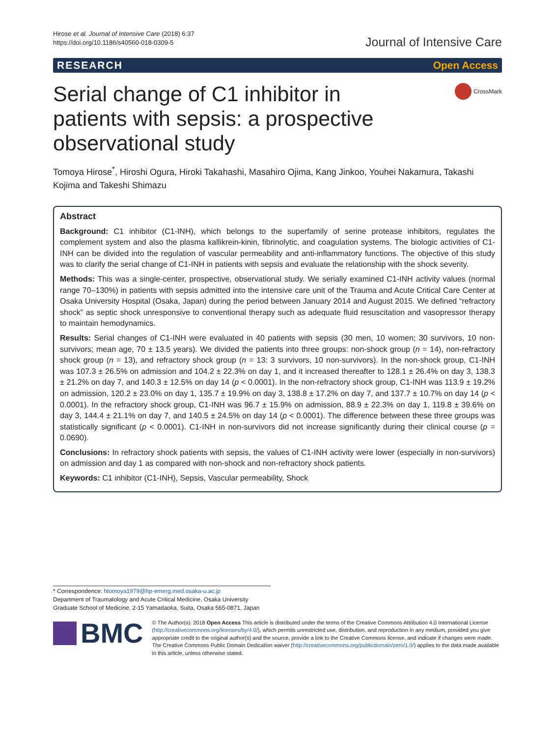Hirose et al. Journal of Intensive Care (2018) 6:37
https://doi.org/10.1186/s40560-018-0309-5
Journal of Intensive Care
RESEARCH Open Access
Serial change of C1 inhibitor in patients with sepsis: a prospective observational study
CrossMark
Tomoya Hirose<sup>*</sup>, Hiroshi Ogura, Hiroki Takahashi, Masahiro Ojima, Kang Jinkoo, Youhei Nakamura, Takashi Kojima and Takeshi Shimazu
Abstract
Background: C1 inhibitor (C1-INH), which belongs to the superfamily of serine protease inhibitors, regulates the complement system and also the plasma kallikrein-kinin, fibrinolytic, and coagulation systems. The biologic activities of C1-INH can be divided into the regulation of vascular permeability and anti-inflammatory functions. The objective of this study was to clarify the serial change of C1-INH in patients with sepsis and evaluate the relationship with the shock severity.
Methods: This was a single-center, prospective, observational study. We serially examined C1-INH activity values (normal range 70–130%) in patients with sepsis admitted into the intensive care unit of the Trauma and Acute Critical Care Center at Osaka University Hospital (Osaka, Japan) during the period between January 2014 and August 2015. We defined “refractory shock” as septic shock unresponsive to conventional therapy such as adequate fluid resuscitation and vasopressor therapy to maintain hemodynamics.
Results: Serial changes of C1-INH were evaluated in 40 patients with sepsis (30 men, 10 women; 30 survivors, 10 non-survivors; mean age, 70 ± 13.5 years). We divided the patients into three groups: non-shock group (n = 14), non-refractory shock group (n = 13), and refractory shock group (n = 13: 3 survivors, 10 non-survivors). In the non-shock group, C1-INH was 107.3 ± 26.5% on admission and 104.2 ± 22.3% on day 1, and it increased thereafter to 128.1 ± 26.4% on day 3, 138.3 ± 21.2% on day 7, and 140.3 ± 12.5% on day 14 (p < 0.0001). In the non-refractory shock group, C1-INH was 113.9 ± 19.2% on admission, 120.2 ± 23.0% on day 1, 135.7 ± 19.9% on day 3, 138.8 ± 17.2% on day 7, and 137.7 ± 10.7% on day 14 (p < 0.0001). In the refractory shock group, C1-INH was 96.7 ± 15.9% on admission, 88.9 ± 22.3% on day 1, 119.8 ± 39.6% on day 3, 144.4 ± 21.1% on day 7, and 140.5 ± 24.5% on day 14 (p < 0.0001). The difference between these three groups was statistically significant (p < 0.0001). C1-INH in non-survivors did not increase significantly during their clinical course (p = 0.0690).
Conclusions: In refractory shock patients with sepsis, the values of C1-INH activity were lower (especially in non-survivors) on admission and day 1 as compared with non-shock and non-refractory shock patients.
Keywords: C1 inhibitor (C1-INH), Sepsis, Vascular permeability, Shock
* Correspondence: htomoya1979@hp-emerg.med.osaka-u.ac.jp
Department of Traumatology and Acute Critical Medicine, Osaka University Graduate School of Medicine, 2-15 Yamadaoka, Suita, Osaka 565-0871, Japan
BMC
© The Author(s). 2018 Open Access This article is distributed under the terms of the Creative Commons Attribution 4.0 International License (http://creativecommons.org/licenses/by/4.0/), which permits unrestricted use, distribution, and reproduction in any medium, provided you give appropriate credit to the original author(s) and the source, provide a link to the Creative Commons license, and indicate if changes were made. The Creative Commons Public Domain Dedication waiver (http://creativecommons.org/publicdomain/zero/1.0/) applies to the data made available in this article, unless otherwise stated.